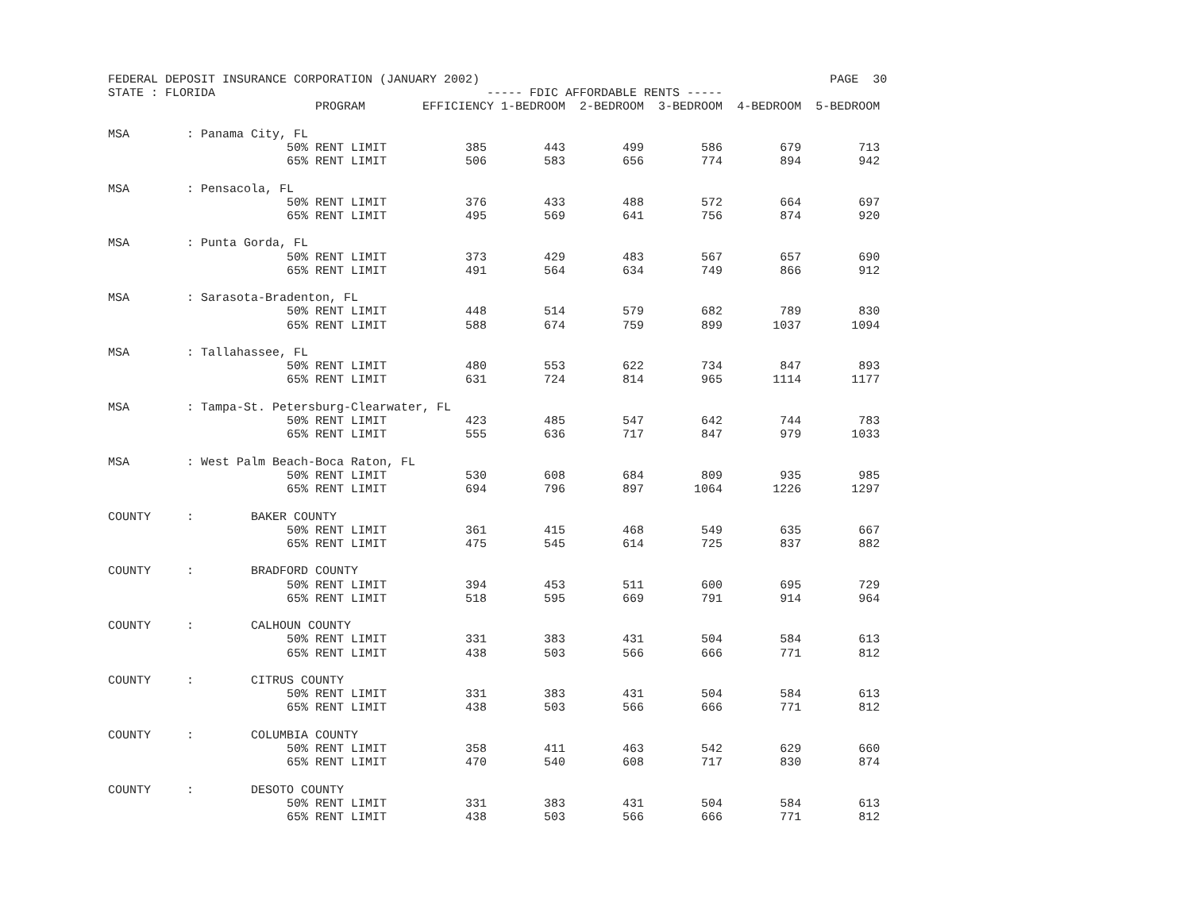FEDERAL DEPOSIT INSURANCE CORPORATION (JANUARY 2002)                                                 PAGE  30
STATE : FLORIDA                                      ----- FDIC AFFORDABLE RENTS -----
                             PROGRAM        EFFICIENCY 1-BEDROOM  2-BEDROOM  3-BEDROOM  4-BEDROOM  5-BEDROOM

MSA        : Panama City, FL
                         50% RENT LIMIT           385        443        499        586        679        713
                         65% RENT LIMIT           506        583        656        774        894        942

MSA        : Pensacola, FL
                         50% RENT LIMIT           376        433        488        572        664        697
                         65% RENT LIMIT           495        569        641        756        874        920

MSA        : Punta Gorda, FL
                         50% RENT LIMIT           373        429        483        567        657        690
                         65% RENT LIMIT           491        564        634        749        866        912

MSA        : Sarasota-Bradenton, FL
                         50% RENT LIMIT           448        514        579        682        789        830
                         65% RENT LIMIT           588        674        759        899       1037       1094

MSA        : Tallahassee, FL
                         50% RENT LIMIT           480        553        622        734        847        893
                         65% RENT LIMIT           631        724        814        965       1114       1177

MSA        : Tampa-St. Petersburg-Clearwater, FL
                         50% RENT LIMIT           423        485        547        642        744        783
                         65% RENT LIMIT           555        636        717        847        979       1033

MSA        : West Palm Beach-Boca Raton, FL
                         50% RENT LIMIT           530        608        684        809        935        985
                         65% RENT LIMIT           694        796        897       1064       1226       1297

COUNTY     :        BAKER COUNTY
                         50% RENT LIMIT           361        415        468        549        635        667
                         65% RENT LIMIT           475        545        614        725        837        882

COUNTY     :        BRADFORD COUNTY
                         50% RENT LIMIT           394        453        511        600        695        729
                         65% RENT LIMIT           518        595        669        791        914        964

COUNTY     :        CALHOUN COUNTY
                         50% RENT LIMIT           331        383        431        504        584        613
                         65% RENT LIMIT           438        503        566        666        771        812

COUNTY     :        CITRUS COUNTY
                         50% RENT LIMIT           331        383        431        504        584        613
                         65% RENT LIMIT           438        503        566        666        771        812

COUNTY     :        COLUMBIA COUNTY
                         50% RENT LIMIT           358        411        463        542        629        660
                         65% RENT LIMIT           470        540        608        717        830        874

COUNTY     :        DESOTO COUNTY
                         50% RENT LIMIT           331        383        431        504        584        613
                         65% RENT LIMIT           438        503        566        666        771        812